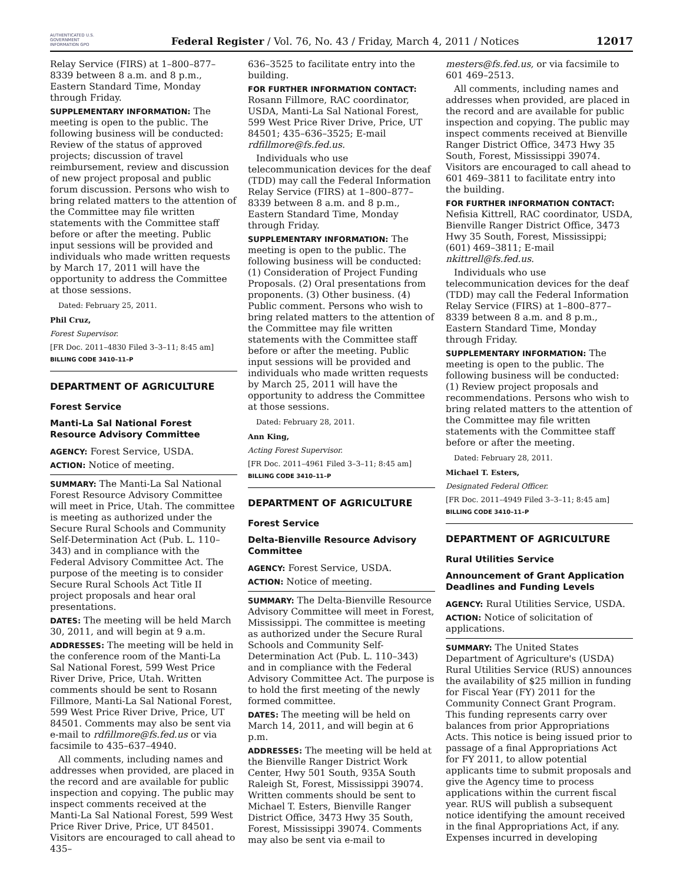AUTHENTICATED U.S. GOVERNMENT INFORMATION GPO
Federal Register / Vol. 76, No. 43 / Friday, March 4, 2011 / Notices
12017
Relay Service (FIRS) at 1–800–877–8339 between 8 a.m. and 8 p.m., Eastern Standard Time, Monday through Friday.
SUPPLEMENTARY INFORMATION: The meeting is open to the public. The following business will be conducted: Review of the status of approved projects; discussion of travel reimbursement, review and discussion of new project proposal and public forum discussion. Persons who wish to bring related matters to the attention of the Committee may file written statements with the Committee staff before or after the meeting. Public input sessions will be provided and individuals who made written requests by March 17, 2011 will have the opportunity to address the Committee at those sessions.
Dated: February 25, 2011.
Phil Cruz,
Forest Supervisor.
[FR Doc. 2011–4830 Filed 3–3–11; 8:45 am]
BILLING CODE 3410–11–P
DEPARTMENT OF AGRICULTURE
Forest Service
Manti-La Sal National Forest Resource Advisory Committee
AGENCY: Forest Service, USDA.
ACTION: Notice of meeting.
SUMMARY: The Manti-La Sal National Forest Resource Advisory Committee will meet in Price, Utah. The committee is meeting as authorized under the Secure Rural Schools and Community Self-Determination Act (Pub. L. 110–343) and in compliance with the Federal Advisory Committee Act. The purpose of the meeting is to consider Secure Rural Schools Act Title II project proposals and hear oral presentations.
DATES: The meeting will be held March 30, 2011, and will begin at 9 a.m.
ADDRESSES: The meeting will be held in the conference room of the Manti-La Sal National Forest, 599 West Price River Drive, Price, Utah. Written comments should be sent to Rosann Fillmore, Manti-La Sal National Forest, 599 West Price River Drive, Price, UT 84501. Comments may also be sent via e-mail to rdfillmore@fs.fed.us or via facsimile to 435–637–4940.
All comments, including names and addresses when provided, are placed in the record and are available for public inspection and copying. The public may inspect comments received at the Manti-La Sal National Forest, 599 West Price River Drive, Price, UT 84501. Visitors are encouraged to call ahead to 435–
636–3525 to facilitate entry into the building.
FOR FURTHER INFORMATION CONTACT: Rosann Fillmore, RAC coordinator, USDA, Manti-La Sal National Forest, 599 West Price River Drive, Price, UT 84501; 435–636–3525; E-mail rdfillmore@fs.fed.us.
Individuals who use telecommunication devices for the deaf (TDD) may call the Federal Information Relay Service (FIRS) at 1–800–877–8339 between 8 a.m. and 8 p.m., Eastern Standard Time, Monday through Friday.
SUPPLEMENTARY INFORMATION: The meeting is open to the public. The following business will be conducted: (1) Consideration of Project Funding Proposals. (2) Oral presentations from proponents. (3) Other business. (4) Public comment. Persons who wish to bring related matters to the attention of the Committee may file written statements with the Committee staff before or after the meeting. Public input sessions will be provided and individuals who made written requests by March 25, 2011 will have the opportunity to address the Committee at those sessions.
Dated: February 28, 2011.
Ann King,
Acting Forest Supervisor.
[FR Doc. 2011–4961 Filed 3–3–11; 8:45 am]
BILLING CODE 3410–11–P
DEPARTMENT OF AGRICULTURE
Forest Service
Delta-Bienville Resource Advisory Committee
AGENCY: Forest Service, USDA.
ACTION: Notice of meeting.
SUMMARY: The Delta-Bienville Resource Advisory Committee will meet in Forest, Mississippi. The committee is meeting as authorized under the Secure Rural Schools and Community Self-Determination Act (Pub. L. 110–343) and in compliance with the Federal Advisory Committee Act. The purpose is to hold the first meeting of the newly formed committee.
DATES: The meeting will be held on March 14, 2011, and will begin at 6 p.m.
ADDRESSES: The meeting will be held at the Bienville Ranger District Work Center, Hwy 501 South, 935A South Raleigh St, Forest, Mississippi 39074. Written comments should be sent to Michael T. Esters, Bienville Ranger District Office, 3473 Hwy 35 South, Forest, Mississippi 39074. Comments may also be sent via e-mail to
mesters@fs.fed.us, or via facsimile to 601 469–2513.
All comments, including names and addresses when provided, are placed in the record and are available for public inspection and copying. The public may inspect comments received at Bienville Ranger District Office, 3473 Hwy 35 South, Forest, Mississippi 39074. Visitors are encouraged to call ahead to 601 469–3811 to facilitate entry into the building.
FOR FURTHER INFORMATION CONTACT: Nefisia Kittrell, RAC coordinator, USDA, Bienville Ranger District Office, 3473 Hwy 35 South, Forest, Mississippi; (601) 469–3811; E-mail nkittrell@fs.fed.us.
Individuals who use telecommunication devices for the deaf (TDD) may call the Federal Information Relay Service (FIRS) at 1–800–877–8339 between 8 a.m. and 8 p.m., Eastern Standard Time, Monday through Friday.
SUPPLEMENTARY INFORMATION: The meeting is open to the public. The following business will be conducted: (1) Review project proposals and recommendations. Persons who wish to bring related matters to the attention of the Committee may file written statements with the Committee staff before or after the meeting.
Dated: February 28, 2011.
Michael T. Esters,
Designated Federal Officer.
[FR Doc. 2011–4949 Filed 3–3–11; 8:45 am]
BILLING CODE 3410–11–P
DEPARTMENT OF AGRICULTURE
Rural Utilities Service
Announcement of Grant Application Deadlines and Funding Levels
AGENCY: Rural Utilities Service, USDA.
ACTION: Notice of solicitation of applications.
SUMMARY: The United States Department of Agriculture's (USDA) Rural Utilities Service (RUS) announces the availability of $25 million in funding for Fiscal Year (FY) 2011 for the Community Connect Grant Program. This funding represents carry over balances from prior Appropriations Acts. This notice is being issued prior to passage of a final Appropriations Act for FY 2011, to allow potential applicants time to submit proposals and give the Agency time to process applications within the current fiscal year. RUS will publish a subsequent notice identifying the amount received in the final Appropriations Act, if any. Expenses incurred in developing